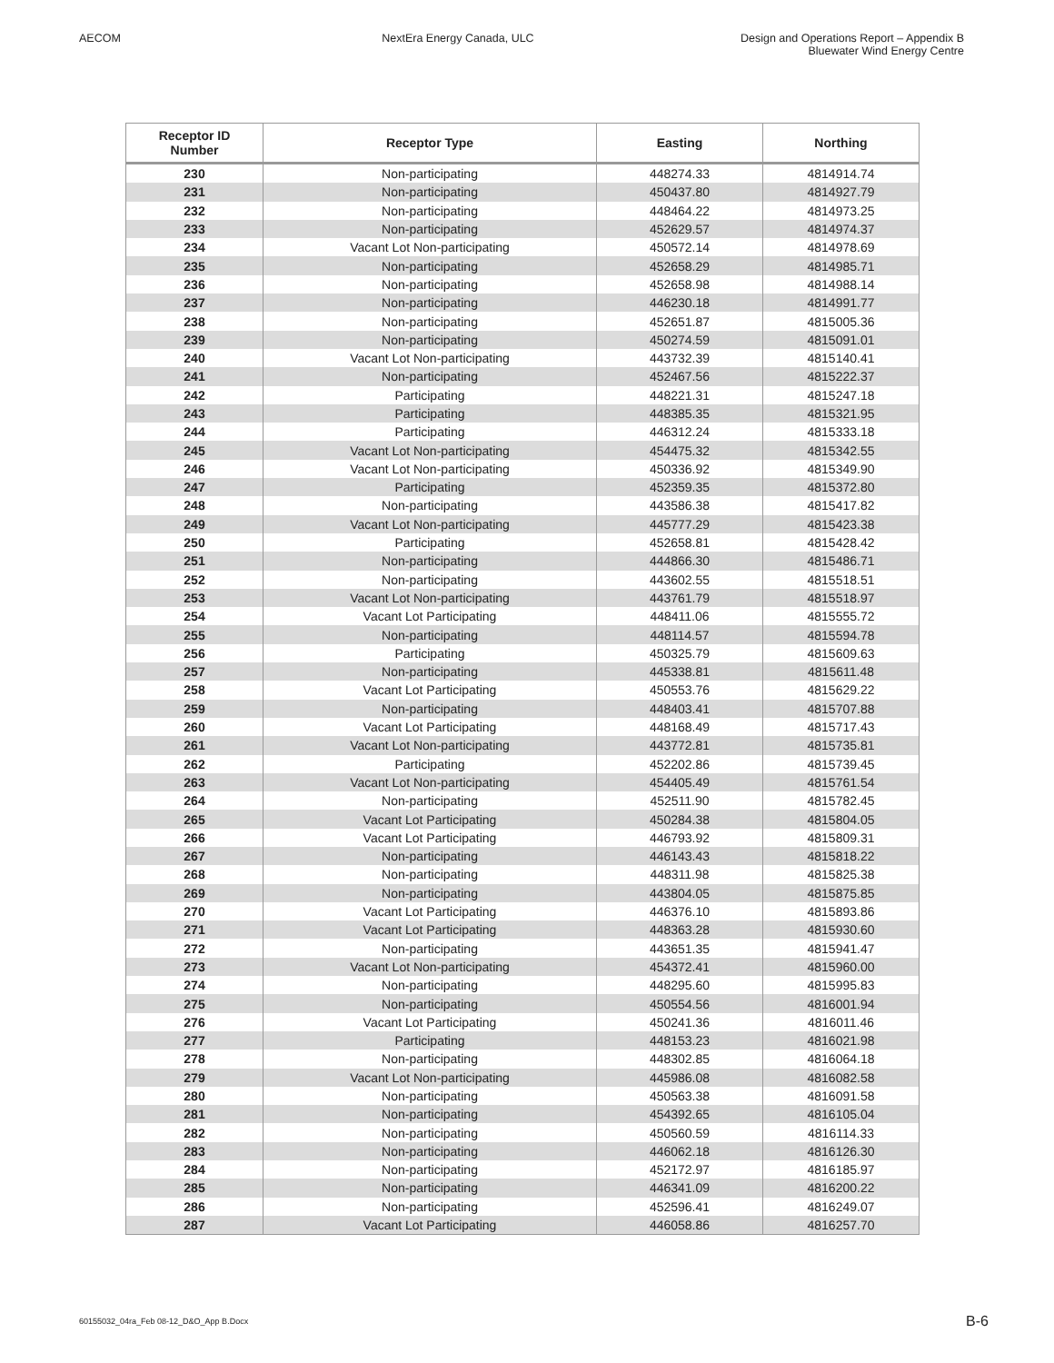AECOM NextEra Energy Canada, ULC Design and Operations Report – Appendix B
Bluewater Wind Energy Centre
| Receptor ID Number | Receptor Type | Easting | Northing |
| --- | --- | --- | --- |
| 230 | Non-participating | 448274.33 | 4814914.74 |
| 231 | Non-participating | 450437.80 | 4814927.79 |
| 232 | Non-participating | 448464.22 | 4814973.25 |
| 233 | Non-participating | 452629.57 | 4814974.37 |
| 234 | Vacant Lot Non-participating | 450572.14 | 4814978.69 |
| 235 | Non-participating | 452658.29 | 4814985.71 |
| 236 | Non-participating | 452658.98 | 4814988.14 |
| 237 | Non-participating | 446230.18 | 4814991.77 |
| 238 | Non-participating | 452651.87 | 4815005.36 |
| 239 | Non-participating | 450274.59 | 4815091.01 |
| 240 | Vacant Lot Non-participating | 443732.39 | 4815140.41 |
| 241 | Non-participating | 452467.56 | 4815222.37 |
| 242 | Participating | 448221.31 | 4815247.18 |
| 243 | Participating | 448385.35 | 4815321.95 |
| 244 | Participating | 446312.24 | 4815333.18 |
| 245 | Vacant Lot Non-participating | 454475.32 | 4815342.55 |
| 246 | Vacant Lot Non-participating | 450336.92 | 4815349.90 |
| 247 | Participating | 452359.35 | 4815372.80 |
| 248 | Non-participating | 443586.38 | 4815417.82 |
| 249 | Vacant Lot Non-participating | 445777.29 | 4815423.38 |
| 250 | Participating | 452658.81 | 4815428.42 |
| 251 | Non-participating | 444866.30 | 4815486.71 |
| 252 | Non-participating | 443602.55 | 4815518.51 |
| 253 | Vacant Lot Non-participating | 443761.79 | 4815518.97 |
| 254 | Vacant Lot Participating | 448411.06 | 4815555.72 |
| 255 | Non-participating | 448114.57 | 4815594.78 |
| 256 | Participating | 450325.79 | 4815609.63 |
| 257 | Non-participating | 445338.81 | 4815611.48 |
| 258 | Vacant Lot Participating | 450553.76 | 4815629.22 |
| 259 | Non-participating | 448403.41 | 4815707.88 |
| 260 | Vacant Lot Participating | 448168.49 | 4815717.43 |
| 261 | Vacant Lot Non-participating | 443772.81 | 4815735.81 |
| 262 | Participating | 452202.86 | 4815739.45 |
| 263 | Vacant Lot Non-participating | 454405.49 | 4815761.54 |
| 264 | Non-participating | 452511.90 | 4815782.45 |
| 265 | Vacant Lot Participating | 450284.38 | 4815804.05 |
| 266 | Vacant Lot Participating | 446793.92 | 4815809.31 |
| 267 | Non-participating | 446143.43 | 4815818.22 |
| 268 | Non-participating | 448311.98 | 4815825.38 |
| 269 | Non-participating | 443804.05 | 4815875.85 |
| 270 | Vacant Lot Participating | 446376.10 | 4815893.86 |
| 271 | Vacant Lot Participating | 448363.28 | 4815930.60 |
| 272 | Non-participating | 443651.35 | 4815941.47 |
| 273 | Vacant Lot Non-participating | 454372.41 | 4815960.00 |
| 274 | Non-participating | 448295.60 | 4815995.83 |
| 275 | Non-participating | 450554.56 | 4816001.94 |
| 276 | Vacant Lot Participating | 450241.36 | 4816011.46 |
| 277 | Participating | 448153.23 | 4816021.98 |
| 278 | Non-participating | 448302.85 | 4816064.18 |
| 279 | Vacant Lot Non-participating | 445986.08 | 4816082.58 |
| 280 | Non-participating | 450563.38 | 4816091.58 |
| 281 | Non-participating | 454392.65 | 4816105.04 |
| 282 | Non-participating | 450560.59 | 4816114.33 |
| 283 | Non-participating | 446062.18 | 4816126.30 |
| 284 | Non-participating | 452172.97 | 4816185.97 |
| 285 | Non-participating | 446341.09 | 4816200.22 |
| 286 | Non-participating | 452596.41 | 4816249.07 |
| 287 | Vacant Lot Participating | 446058.86 | 4816257.70 |
60155032_04ra_Feb 08-12_D&O_App B.Docx B-6